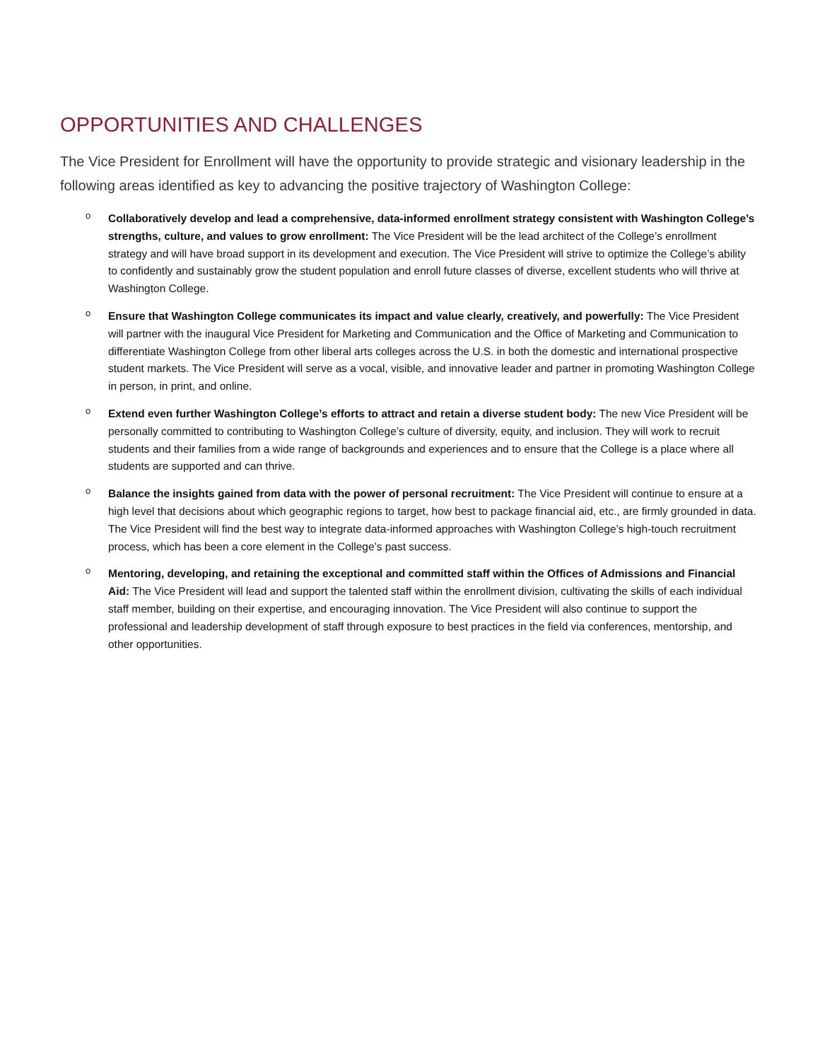OPPORTUNITIES AND CHALLENGES
The Vice President for Enrollment will have the opportunity to provide strategic and visionary leadership in the following areas identified as key to advancing the positive trajectory of Washington College:
o Collaboratively develop and lead a comprehensive, data-informed enrollment strategy consistent with Washington College’s strengths, culture, and values to grow enrollment: The Vice President will be the lead architect of the College’s enrollment strategy and will have broad support in its development and execution. The Vice President will strive to optimize the College’s ability to confidently and sustainably grow the student population and enroll future classes of diverse, excellent students who will thrive at Washington College.
o Ensure that Washington College communicates its impact and value clearly, creatively, and powerfully: The Vice President will partner with the inaugural Vice President for Marketing and Communication and the Office of Marketing and Communication to differentiate Washington College from other liberal arts colleges across the U.S. in both the domestic and international prospective student markets. The Vice President will serve as a vocal, visible, and innovative leader and partner in promoting Washington College in person, in print, and online.
o Extend even further Washington College’s efforts to attract and retain a diverse student body: The new Vice President will be personally committed to contributing to Washington College’s culture of diversity, equity, and inclusion. They will work to recruit students and their families from a wide range of backgrounds and experiences and to ensure that the College is a place where all students are supported and can thrive.
o Balance the insights gained from data with the power of personal recruitment: The Vice President will continue to ensure at a high level that decisions about which geographic regions to target, how best to package financial aid, etc., are firmly grounded in data. The Vice President will find the best way to integrate data-informed approaches with Washington College’s high-touch recruitment process, which has been a core element in the College’s past success.
o Mentoring, developing, and retaining the exceptional and committed staff within the Offices of Admissions and Financial Aid: The Vice President will lead and support the talented staff within the enrollment division, cultivating the skills of each individual staff member, building on their expertise, and encouraging innovation. The Vice President will also continue to support the professional and leadership development of staff through exposure to best practices in the field via conferences, mentorship, and other opportunities.